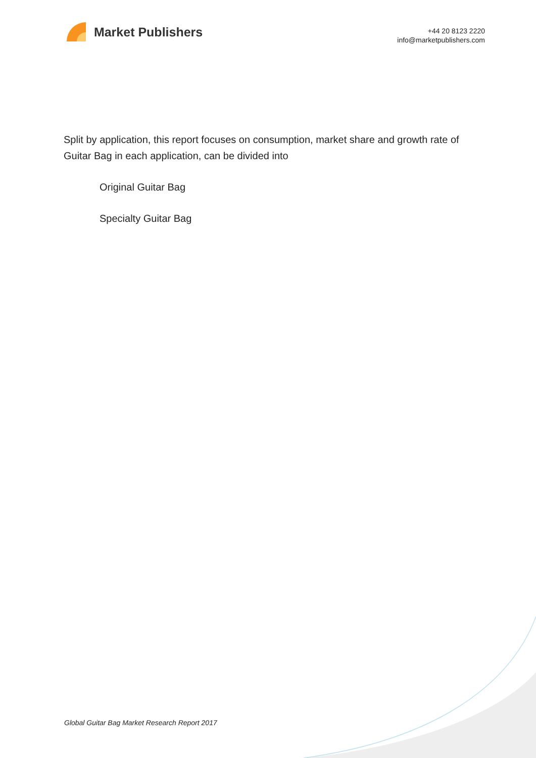Market Publishers
+44 20 8123 2220
info@marketpublishers.com
Split by application, this report focuses on consumption, market share and growth rate of Guitar Bag in each application, can be divided into
Original Guitar Bag
Specialty Guitar Bag
Global Guitar Bag Market Research Report 2017